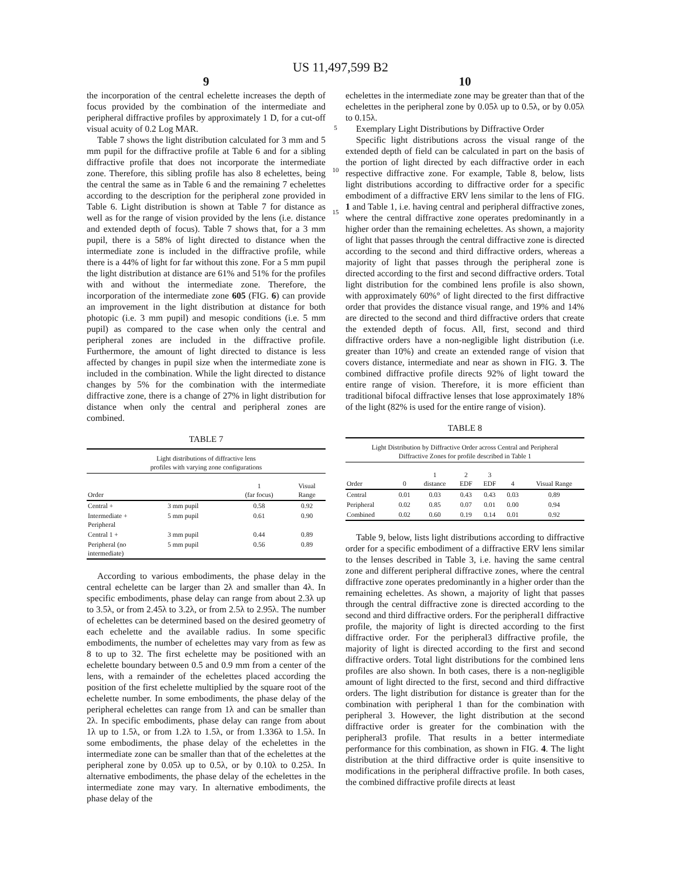US 11,497,599 B2
9
the incorporation of the central echelette increases the depth of focus provided by the combination of the intermediate and peripheral diffractive profiles by approximately 1 D, for a cut-off visual acuity of 0.2 Log MAR.
Table 7 shows the light distribution calculated for 3 mm and 5 mm pupil for the diffractive profile at Table 6 and for a sibling diffractive profile that does not incorporate the intermediate zone. Therefore, this sibling profile has also 8 echelettes, being the central the same as in Table 6 and the remaining 7 echelettes according to the description for the peripheral zone provided in Table 6. Light distribution is shown at Table 7 for distance as well as for the range of vision provided by the lens (i.e. distance and extended depth of focus). Table 7 shows that, for a 3 mm pupil, there is a 58% of light directed to distance when the intermediate zone is included in the diffractive profile, while there is a 44% of light for far without this zone. For a 5 mm pupil the light distribution at distance are 61% and 51% for the profiles with and without the intermediate zone. Therefore, the incorporation of the intermediate zone 605 (FIG. 6) can provide an improvement in the light distribution at distance for both photopic (i.e. 3 mm pupil) and mesopic conditions (i.e. 5 mm pupil) as compared to the case when only the central and peripheral zones are included in the diffractive profile. Furthermore, the amount of light directed to distance is less affected by changes in pupil size when the intermediate zone is included in the combination. While the light directed to distance changes by 5% for the combination with the intermediate diffractive zone, there is a change of 27% in light distribution for distance when only the central and peripheral zones are combined.
TABLE 7
| Light distributions of diffractive lens profiles with varying zone configurations | | | |
| Order | | 1 (far focus) | Visual Range |
| Central + | 3 mm pupil | 0.58 | 0.92 |
| Intermediate + Peripheral | 5 mm pupil | 0.61 | 0.90 |
| Central 1 + | 3 mm pupil | 0.44 | 0.89 |
| Peripheral (no intermediate) | 5 mm pupil | 0.56 | 0.89 |
According to various embodiments, the phase delay in the central echelette can be larger than 2λ and smaller than 4λ. In specific embodiments, phase delay can range from about 2.3λ up to 3.5λ, or from 2.45λ to 3.2λ, or from 2.5λ to 2.95λ. The number of echelettes can be determined based on the desired geometry of each echelette and the available radius. In some specific embodiments, the number of echelettes may vary from as few as 8 to up to 32. The first echelette may be positioned with an echelette boundary between 0.5 and 0.9 mm from a center of the lens, with a remainder of the echelettes placed according the position of the first echelette multiplied by the square root of the echelette number. In some embodiments, the phase delay of the peripheral echelettes can range from 1λ and can be smaller than 2λ. In specific embodiments, phase delay can range from about 1λ up to 1.5λ, or from 1.2λ to 1.5λ, or from 1.336λ to 1.5λ. In some embodiments, the phase delay of the echelettes in the intermediate zone can be smaller than that of the echelettes at the peripheral zone by 0.05λ up to 0.5λ, or by 0.10λ to 0.25λ. In alternative embodiments, the phase delay of the echelettes in the intermediate zone may vary. In alternative embodiments, the phase delay of the
5
10
15
10
echelettes in the intermediate zone may be greater than that of the echelettes in the peripheral zone by 0.05λ up to 0.5λ, or by 0.05λ to 0.15λ.
Exemplary Light Distributions by Diffractive Order
Specific light distributions across the visual range of the extended depth of field can be calculated in part on the basis of the portion of light directed by each diffractive order in each respective diffractive zone. For example, Table 8, below, lists light distributions according to diffractive order for a specific embodiment of a diffractive ERV lens similar to the lens of FIG. 1 and Table 1, i.e. having central and peripheral diffractive zones, where the central diffractive zone operates predominantly in a higher order than the remaining echelettes. As shown, a majority of light that passes through the central diffractive zone is directed according to the second and third diffractive orders, whereas a majority of light that passes through the peripheral zone is directed according to the first and second diffractive orders. Total light distribution for the combined lens profile is also shown, with approximately 60%° of light directed to the first diffractive order that provides the distance visual range, and 19% and 14% are directed to the second and third diffractive orders that create the extended depth of focus. All, first, second and third diffractive orders have a non-negligible light distribution (i.e. greater than 10%) and create an extended range of vision that covers distance, intermediate and near as shown in FIG. 3. The combined diffractive profile directs 92% of light toward the entire range of vision. Therefore, it is more efficient than traditional bifocal diffractive lenses that lose approximately 18% of the light (82% is used for the entire range of vision).
TABLE 8
| Light Distribution by Diffractive Order across Central and Peripheral Diffractive Zones for profile described in Table 1 | | | | | | |
| Order | 0 | 1 distance | 2 EDF | 3 EDF | 4 | Visual Range |
| Central | 0.01 | 0.03 | 0.43 | 0.43 | 0.03 | 0.89 |
| Peripheral | 0.02 | 0.85 | 0.07 | 0.01 | 0.00 | 0.94 |
| Combined | 0.02 | 0.60 | 0.19 | 0.14 | 0.01 | 0.92 |
Table 9, below, lists light distributions according to diffractive order for a specific embodiment of a diffractive ERV lens similar to the lenses described in Table 3, i.e. having the same central zone and different peripheral diffractive zones, where the central diffractive zone operates predominantly in a higher order than the remaining echelettes. As shown, a majority of light that passes through the central diffractive zone is directed according to the second and third diffractive orders. For the peripheral1 diffractive profile, the majority of light is directed according to the first diffractive order. For the peripheral3 diffractive profile, the majority of light is directed according to the first and second diffractive orders. Total light distributions for the combined lens profiles are also shown. In both cases, there is a non-negligible amount of light directed to the first, second and third diffractive orders. The light distribution for distance is greater than for the combination with peripheral 1 than for the combination with peripheral 3. However, the light distribution at the second diffractive order is greater for the combination with the peripheral3 profile. That results in a better intermediate performance for this combination, as shown in FIG. 4. The light distribution at the third diffractive order is quite insensitive to modifications in the peripheral diffractive profile. In both cases, the combined diffractive profile directs at least